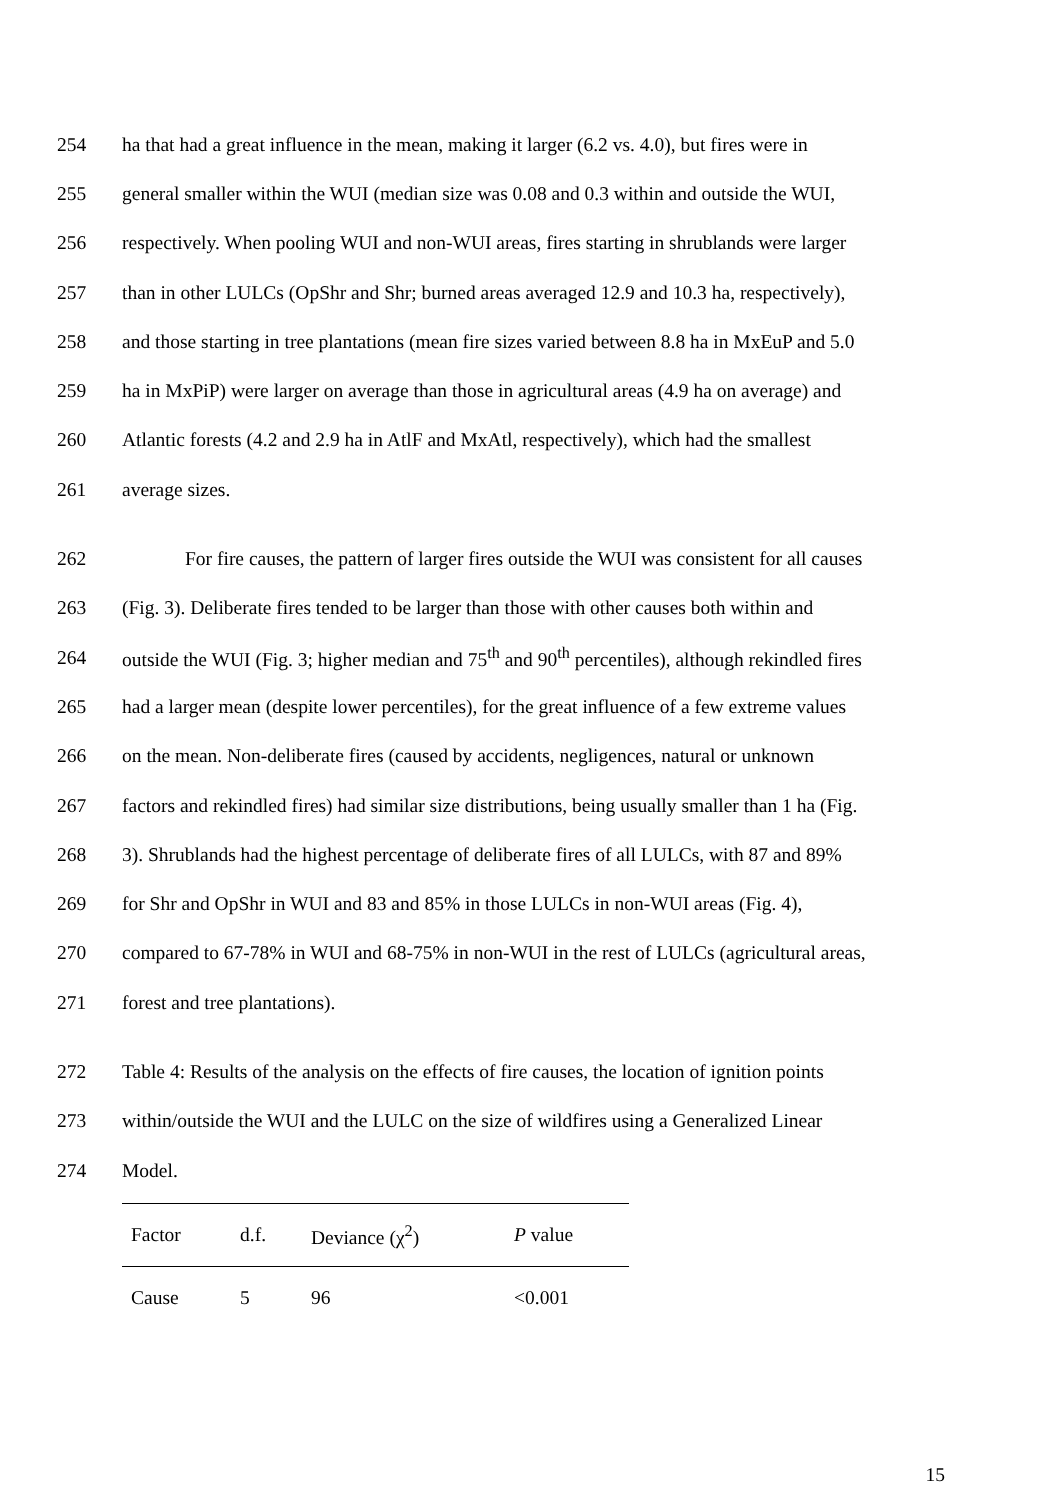254 ha that had a great influence in the mean, making it larger (6.2 vs. 4.0), but fires were in
255 general smaller within the WUI (median size was 0.08 and 0.3 within and outside the WUI,
256 respectively. When pooling WUI and non-WUI areas, fires starting in shrublands were larger
257 than in other LULCs (OpShr and Shr; burned areas averaged 12.9 and 10.3 ha, respectively),
258 and those starting in tree plantations (mean fire sizes varied between 8.8 ha in MxEuP and 5.0
259 ha in MxPiP) were larger on average than those in agricultural areas (4.9 ha on average) and
260 Atlantic forests (4.2 and 2.9 ha in AtlF and MxAtl, respectively), which had the smallest
261 average sizes.
262 For fire causes, the pattern of larger fires outside the WUI was consistent for all causes
263 (Fig. 3). Deliberate fires tended to be larger than those with other causes both within and
264 outside the WUI (Fig. 3; higher median and 75<sup>th</sup> and 90<sup>th</sup> percentiles), although rekindled fires
265 had a larger mean (despite lower percentiles), for the great influence of a few extreme values
266 on the mean. Non-deliberate fires (caused by accidents, negligences, natural or unknown
267 factors and rekindled fires) had similar size distributions, being usually smaller than 1 ha (Fig.
268 3). Shrublands had the highest percentage of deliberate fires of all LULCs, with 87 and 89%
269 for Shr and OpShr in WUI and 83 and 85% in those LULCs in non-WUI areas (Fig. 4),
270 compared to 67-78% in WUI and 68-75% in non-WUI in the rest of LULCs (agricultural areas,
271 forest and tree plantations).
272 Table 4: Results of the analysis on the effects of fire causes, the location of ignition points
273 within/outside the WUI and the LULC on the size of wildfires using a Generalized Linear
274 Model.
| Factor | d.f. | Deviance (χ<sup>2</sup>) | P value |
| --- | --- | --- | --- |
| Cause | 5 | 96 | <0.001 |
15